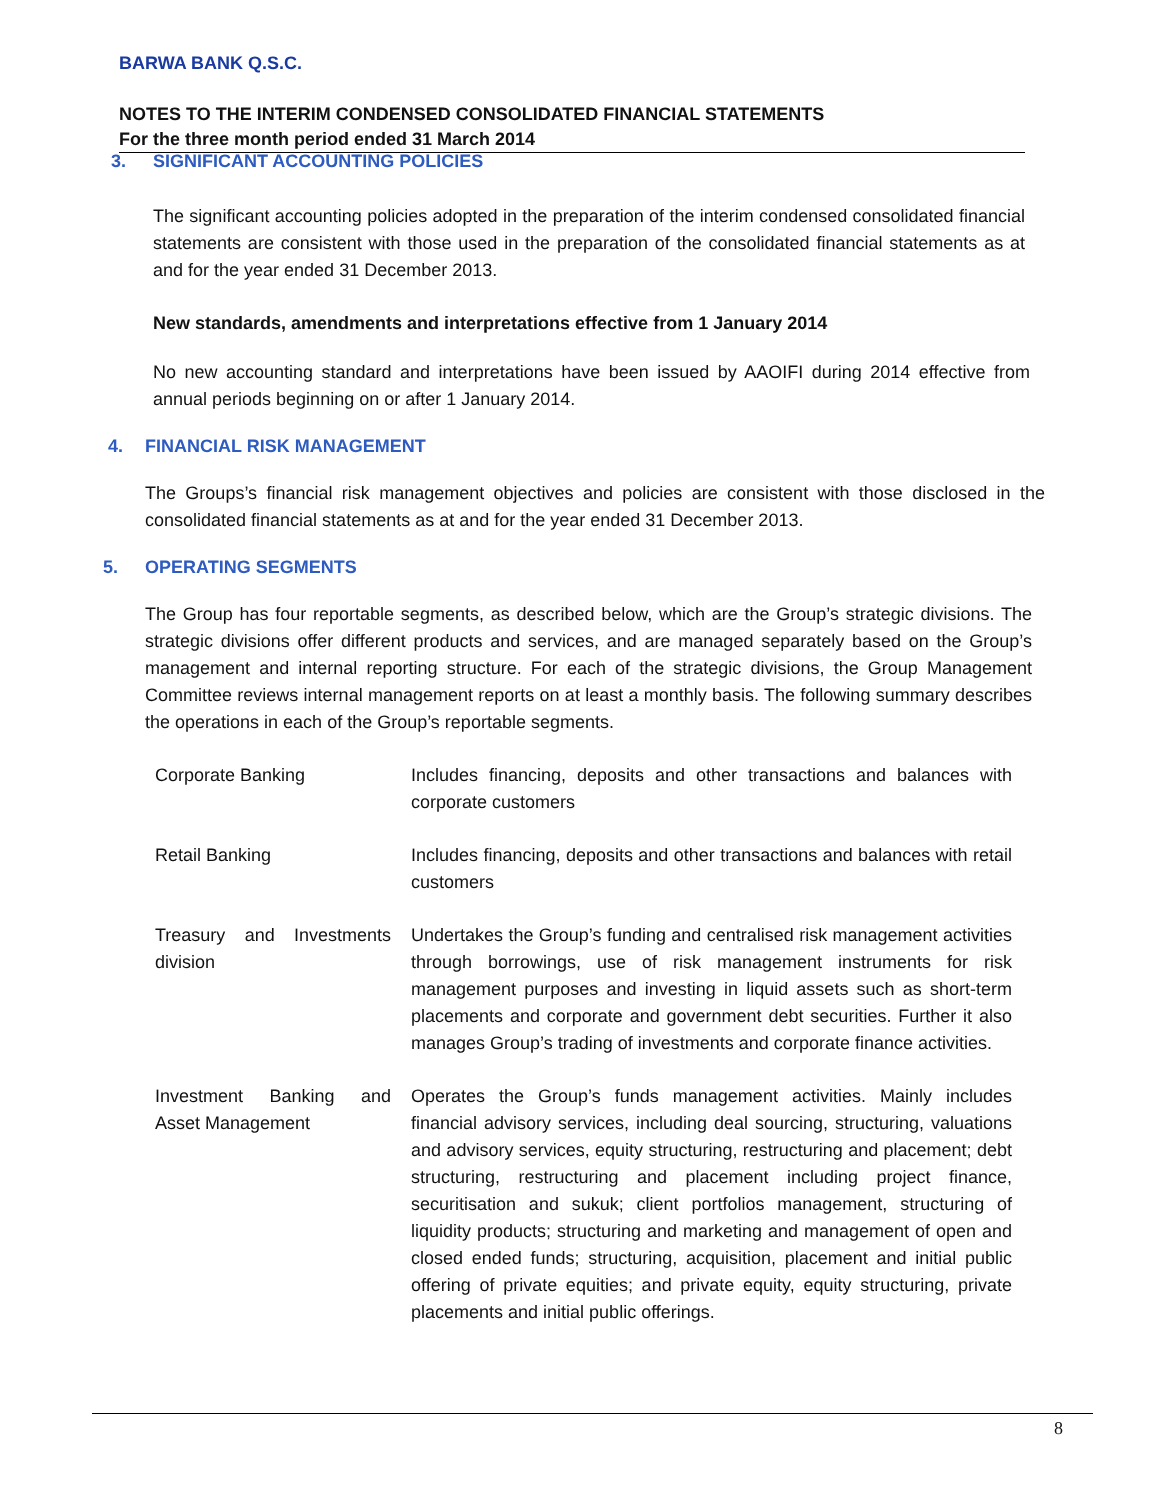BARWA BANK Q.S.C.
NOTES TO THE INTERIM CONDENSED CONSOLIDATED FINANCIAL STATEMENTS
For the three month period ended 31 March 2014
3. SIGNIFICANT ACCOUNTING POLICIES
The significant accounting policies adopted in the preparation of the interim condensed consolidated financial statements are consistent with those used in the preparation of the consolidated financial statements as at and for the year ended 31 December 2013.
New standards, amendments and interpretations effective from 1 January 2014
No new accounting standard and interpretations have been issued by AAOIFI during 2014 effective from annual periods beginning on or after 1 January 2014.
4. FINANCIAL RISK MANAGEMENT
The Groups’s financial risk management objectives and policies are consistent with those disclosed in the consolidated financial statements as at and for the year ended 31 December 2013.
5. OPERATING SEGMENTS
The Group has four reportable segments, as described below, which are the Group’s strategic divisions. The strategic divisions offer different products and services, and are managed separately based on the Group’s management and internal reporting structure. For each of the strategic divisions, the Group Management Committee reviews internal management reports on at least a monthly basis. The following summary describes the operations in each of the Group’s reportable segments.
| Corporate Banking | Includes financing, deposits and other transactions and balances with corporate customers |
| Retail Banking | Includes financing, deposits and other transactions and balances with retail customers |
| Treasury and Investments division | Undertakes the Group’s funding and centralised risk management activities through borrowings, use of risk management instruments for risk management purposes and investing in liquid assets such as short-term placements and corporate and government debt securities. Further it also manages Group’s trading of investments and corporate finance activities. |
| Investment Banking and Asset Management | Operates the Group’s funds management activities. Mainly includes financial advisory services, including deal sourcing, structuring, valuations and advisory services, equity structuring, restructuring and placement; debt structuring, restructuring and placement including project finance, securitisation and sukuk; client portfolios management, structuring of liquidity products; structuring and marketing and management of open and closed ended funds; structuring, acquisition, placement and initial public offering of private equities; and private equity, equity structuring, private placements and initial public offerings. |
8